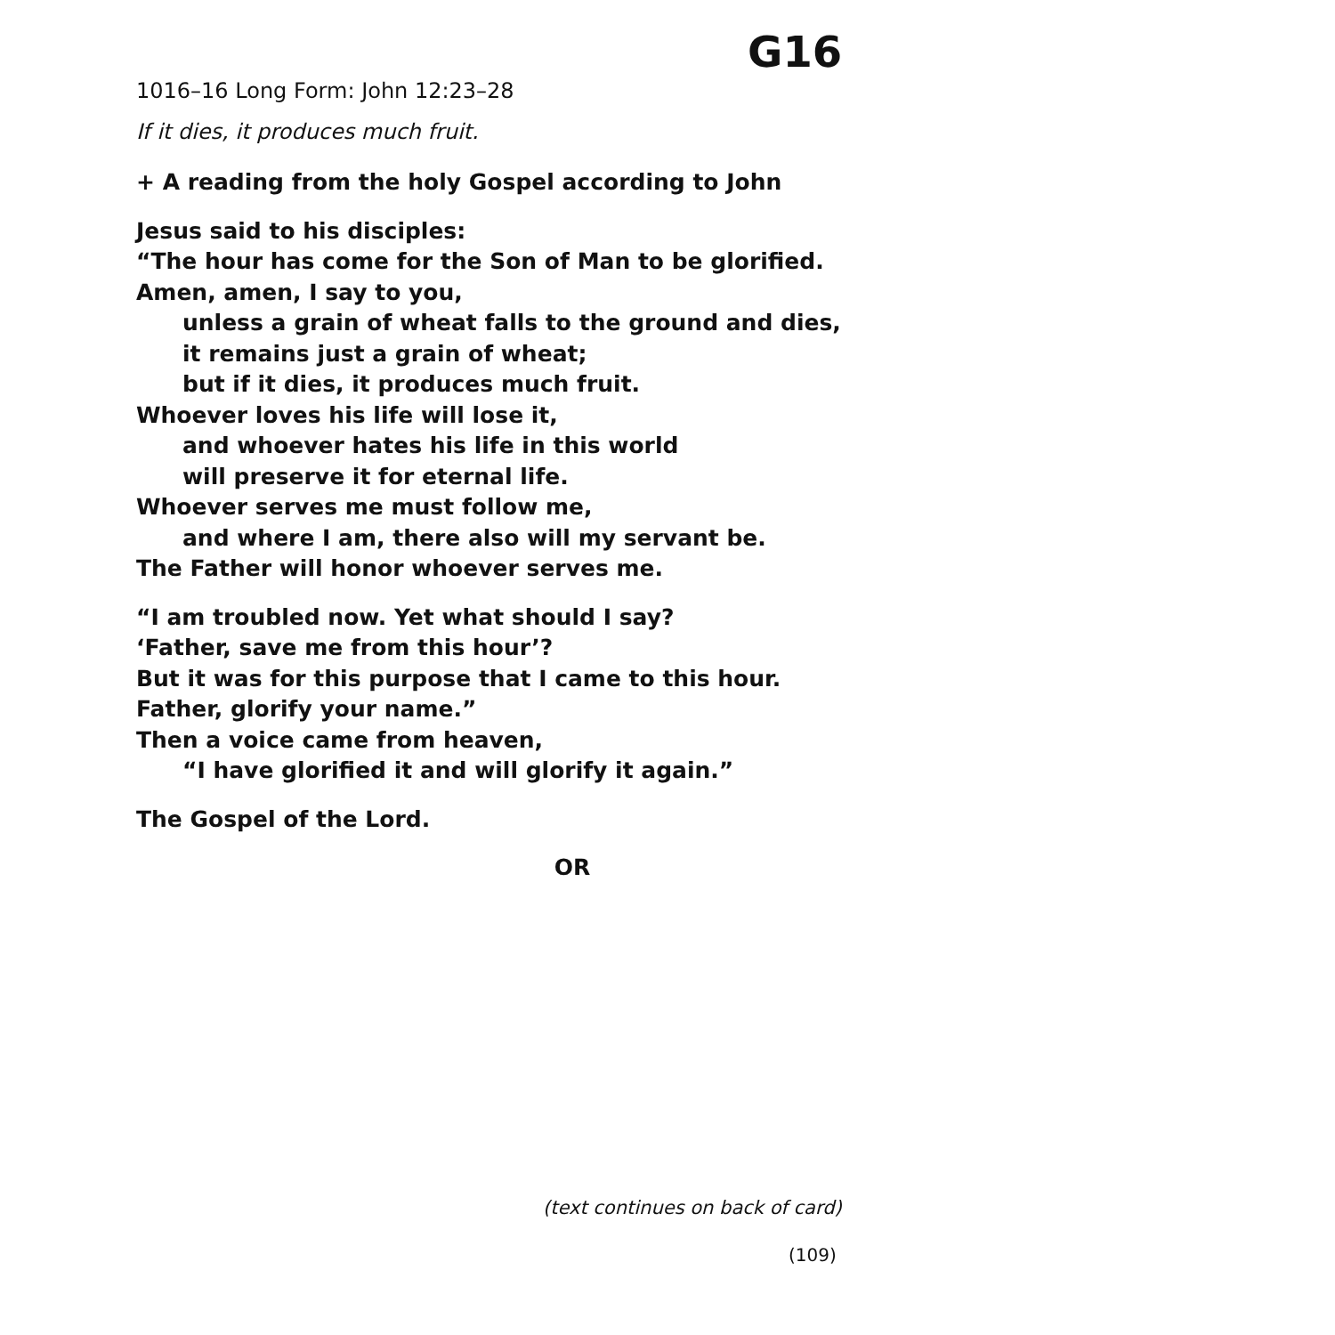G16
1016–16 Long Form: John 12:23–28
If it dies, it produces much fruit.
+ A reading from the holy Gospel according to John
Jesus said to his disciples:
“The hour has come for the Son of Man to be glorified.
Amen, amen, I say to you,
unless a grain of wheat falls to the ground and dies,
it remains just a grain of wheat;
but if it dies, it produces much fruit.
Whoever loves his life will lose it,
and whoever hates his life in this world
will preserve it for eternal life.
Whoever serves me must follow me,
and where I am, there also will my servant be.
The Father will honor whoever serves me.
“I am troubled now. Yet what should I say?
‘Father, save me from this hour’?
But it was for this purpose that I came to this hour.
Father, glorify your name.”
Then a voice came from heaven,
“I have glorified it and will glorify it again.”
The Gospel of the Lord.
OR
(text continues on back of card)
(109)